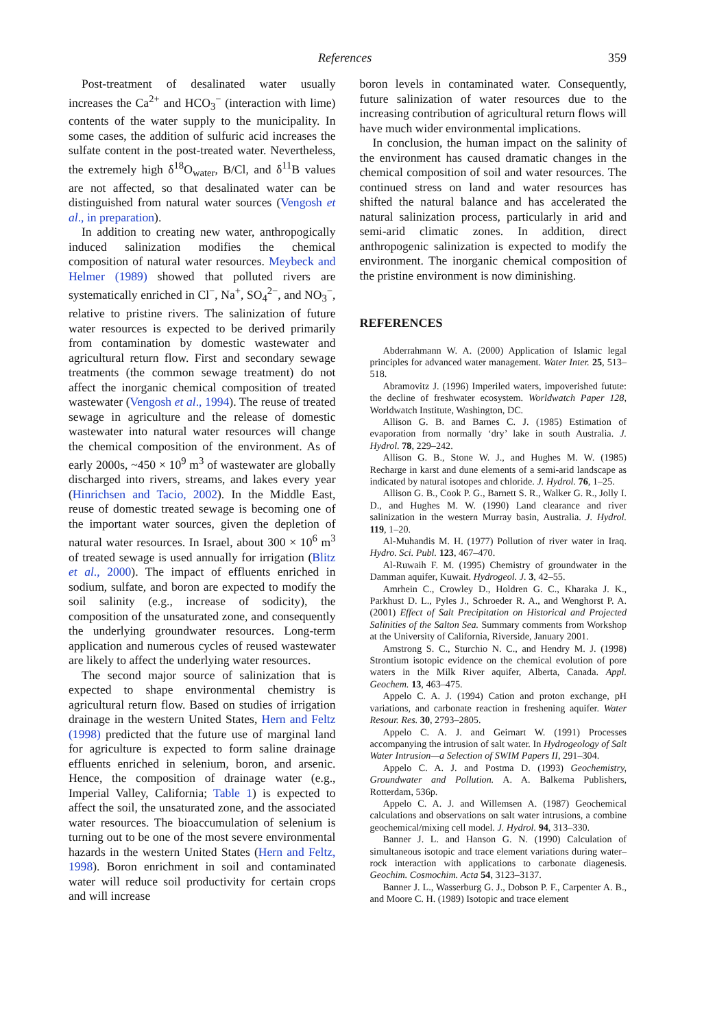References 359
Post-treatment of desalinated water usually increases the Ca<sup>2+</sup> and HCO<sub>3</sub><sup>−</sup> (interaction with lime) contents of the water supply to the municipality. In some cases, the addition of sulfuric acid increases the sulfate content in the post-treated water. Nevertheless, the extremely high δ<sup>18</sup>O<sub>water</sub>, B/Cl, and δ<sup>11</sup>B values are not affected, so that desalinated water can be distinguished from natural water sources (Vengosh et al., in preparation).
In addition to creating new water, anthropogically induced salinization modifies the chemical composition of natural water resources. Meybeck and Helmer (1989) showed that polluted rivers are systematically enriched in Cl<sup>−</sup>, Na<sup>+</sup>, SO<sub>4</sub><sup>2−</sup>, and NO<sub>3</sub><sup>−</sup>, relative to pristine rivers. The salinization of future water resources is expected to be derived primarily from contamination by domestic wastewater and agricultural return flow. First and secondary sewage treatments (the common sewage treatment) do not affect the inorganic chemical composition of treated wastewater (Vengosh et al., 1994). The reuse of treated sewage in agriculture and the release of domestic wastewater into natural water resources will change the chemical composition of the environment. As of early 2000s, ~450 × 10<sup>9</sup> m<sup>3</sup> of wastewater are globally discharged into rivers, streams, and lakes every year (Hinrichsen and Tacio, 2002). In the Middle East, reuse of domestic treated sewage is becoming one of the important water sources, given the depletion of natural water resources. In Israel, about 300 × 10<sup>6</sup> m<sup>3</sup> of treated sewage is used annually for irrigation (Blitz et al., 2000). The impact of effluents enriched in sodium, sulfate, and boron are expected to modify the soil salinity (e.g., increase of sodicity), the composition of the unsaturated zone, and consequently the underlying groundwater resources. Long-term application and numerous cycles of reused wastewater are likely to affect the underlying water resources.
The second major source of salinization that is expected to shape environmental chemistry is agricultural return flow. Based on studies of irrigation drainage in the western United States, Hern and Feltz (1998) predicted that the future use of marginal land for agriculture is expected to form saline drainage effluents enriched in selenium, boron, and arsenic. Hence, the composition of drainage water (e.g., Imperial Valley, California; Table 1) is expected to affect the soil, the unsaturated zone, and the associated water resources. The bioaccumulation of selenium is turning out to be one of the most severe environmental hazards in the western United States (Hern and Feltz, 1998). Boron enrichment in soil and contaminated water will reduce soil productivity for certain crops and will increase
boron levels in contaminated water. Consequently, future salinization of water resources due to the increasing contribution of agricultural return flows will have much wider environmental implications.
In conclusion, the human impact on the salinity of the environment has caused dramatic changes in the chemical composition of soil and water resources. The continued stress on land and water resources has shifted the natural balance and has accelerated the natural salinization process, particularly in arid and semi-arid climatic zones. In addition, direct anthropogenic salinization is expected to modify the environment. The inorganic chemical composition of the pristine environment is now diminishing.
REFERENCES
Abderrahmann W. A. (2000) Application of Islamic legal principles for advanced water management. Water Inter. 25, 513–518.
Abramovitz J. (1996) Imperiled waters, impoverished futute: the decline of freshwater ecosystem. Worldwatch Paper 128, Worldwatch Institute, Washington, DC.
Allison G. B. and Barnes C. J. (1985) Estimation of evaporation from normally ‘dry’ lake in south Australia. J. Hydrol. 78, 229–242.
Allison G. B., Stone W. J., and Hughes M. W. (1985) Recharge in karst and dune elements of a semi-arid landscape as indicated by natural isotopes and chloride. J. Hydrol. 76, 1–25.
Allison G. B., Cook P. G., Barnett S. R., Walker G. R., Jolly I. D., and Hughes M. W. (1990) Land clearance and river salinization in the western Murray basin, Australia. J. Hydrol. 119, 1–20.
Al-Muhandis M. H. (1977) Pollution of river water in Iraq. Hydro. Sci. Publ. 123, 467–470.
Al-Ruwaih F. M. (1995) Chemistry of groundwater in the Damman aquifer, Kuwait. Hydrogeol. J. 3, 42–55.
Amrhein C., Crowley D., Holdren G. C., Kharaka J. K., Parkhust D. L., Pyles J., Schroeder R. A., and Wenghorst P. A. (2001) Effect of Salt Precipitation on Historical and Projected Salinities of the Salton Sea. Summary comments from Workshop at the University of California, Riverside, January 2001.
Amstrong S. C., Sturchio N. C., and Hendry M. J. (1998) Strontium isotopic evidence on the chemical evolution of pore waters in the Milk River aquifer, Alberta, Canada. Appl. Geochem. 13, 463–475.
Appelo C. A. J. (1994) Cation and proton exchange, pH variations, and carbonate reaction in freshening aquifer. Water Resour. Res. 30, 2793–2805.
Appelo C. A. J. and Geirnart W. (1991) Processes accompanying the intrusion of salt water. In Hydrogeology of Salt Water Intrusion—a Selection of SWIM Papers II, 291–304.
Appelo C. A. J. and Postma D. (1993) Geochemistry, Groundwater and Pollution. A. A. Balkema Publishers, Rotterdam, 536p.
Appelo C. A. J. and Willemsen A. (1987) Geochemical calculations and observations on salt water intrusions, a combine geochemical/mixing cell model. J. Hydrol. 94, 313–330.
Banner J. L. and Hanson G. N. (1990) Calculation of simultaneous isotopic and trace element variations during water–rock interaction with applications to carbonate diagenesis. Geochim. Cosmochim. Acta 54, 3123–3137.
Banner J. L., Wasserburg G. J., Dobson P. F., Carpenter A. B., and Moore C. H. (1989) Isotopic and trace element